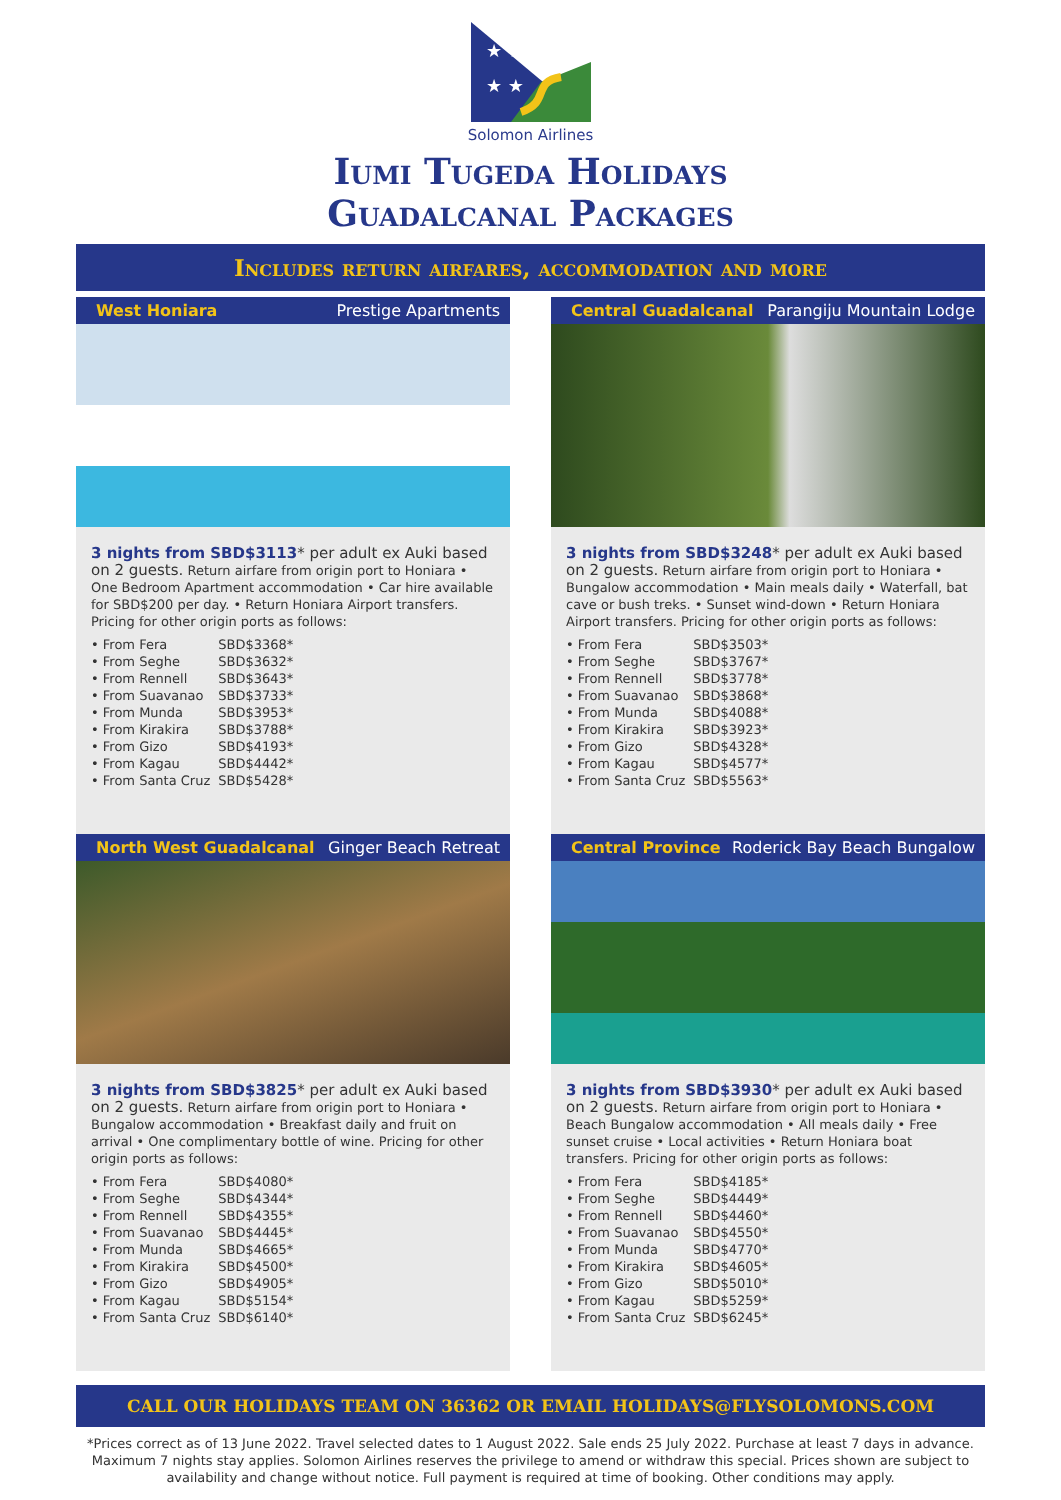★ ★
★ ★
Solomon Airlines
Iumi Tugeda Holidays
Guadalcanal Packages
Includes return airfares, accommodation and more
West Honiara Prestige Apartments
3 nights from SBD$3113* per adult ex Auki based on 2 guests. Return airfare from origin port to Honiara • One Bedroom Apartment accommodation • Car hire available for SBD$200 per day. • Return Honiara Airport transfers. Pricing for other origin ports as follows:
| • From Fera | SBD$3368* |
| • From Seghe | SBD$3632* |
| • From Rennell | SBD$3643* |
| • From Suavanao | SBD$3733* |
| • From Munda | SBD$3953* |
| • From Kirakira | SBD$3788* |
| • From Gizo | SBD$4193* |
| • From Kagau | SBD$4442* |
| • From Santa Cruz | SBD$5428* |
Central Guadalcanal Parangiju Mountain Lodge
3 nights from SBD$3248* per adult ex Auki based on 2 guests. Return airfare from origin port to Honiara • Bungalow accommodation • Main meals daily • Waterfall, bat cave or bush treks. • Sunset wind-down • Return Honiara Airport transfers. Pricing for other origin ports as follows:
| • From Fera | SBD$3503* |
| • From Seghe | SBD$3767* |
| • From Rennell | SBD$3778* |
| • From Suavanao | SBD$3868* |
| • From Munda | SBD$4088* |
| • From Kirakira | SBD$3923* |
| • From Gizo | SBD$4328* |
| • From Kagau | SBD$4577* |
| • From Santa Cruz | SBD$5563* |
North West Guadalcanal Ginger Beach Retreat
3 nights from SBD$3825* per adult ex Auki based on 2 guests. Return airfare from origin port to Honiara • Bungalow accommodation • Breakfast daily and fruit on arrival • One complimentary bottle of wine. Pricing for other origin ports as follows:
| • From Fera | SBD$4080* |
| • From Seghe | SBD$4344* |
| • From Rennell | SBD$4355* |
| • From Suavanao | SBD$4445* |
| • From Munda | SBD$4665* |
| • From Kirakira | SBD$4500* |
| • From Gizo | SBD$4905* |
| • From Kagau | SBD$5154* |
| • From Santa Cruz | SBD$6140* |
Central Province Roderick Bay Beach Bungalow
3 nights from SBD$3930* per adult ex Auki based on 2 guests. Return airfare from origin port to Honiara • Beach Bungalow accommodation • All meals daily • Free sunset cruise • Local activities • Return Honiara boat transfers. Pricing for other origin ports as follows:
| • From Fera | SBD$4185* |
| • From Seghe | SBD$4449* |
| • From Rennell | SBD$4460* |
| • From Suavanao | SBD$4550* |
| • From Munda | SBD$4770* |
| • From Kirakira | SBD$4605* |
| • From Gizo | SBD$5010* |
| • From Kagau | SBD$5259* |
| • From Santa Cruz | SBD$6245* |
CALL OUR HOLIDAYS TEAM ON 36362 OR EMAIL HOLIDAYS@FLYSOLOMONS.COM
*Prices correct as of 13 June 2022. Travel selected dates to 1 August 2022. Sale ends 25 July 2022. Purchase at least 7 days in advance. Maximum 7 nights stay applies. Solomon Airlines reserves the privilege to amend or withdraw this special. Prices shown are subject to availability and change without notice. Full payment is required at time of booking. Other conditions may apply.